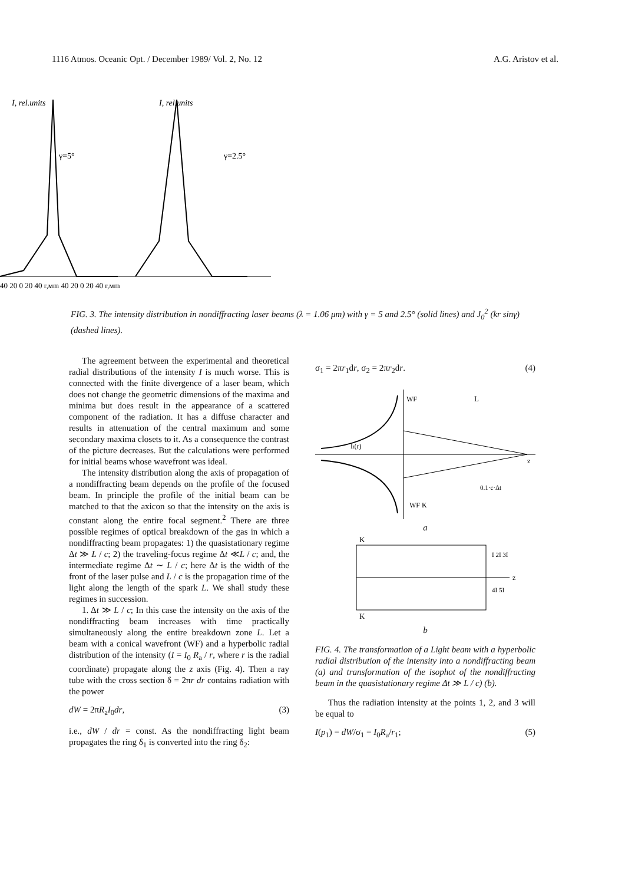1116 Atmos. Oceanic Opt. / December 1989/ Vol. 2, No. 12 A.G. Aristov et al.
I, rel.units
I, rel.units
γ=5°
γ=2.5°
40 20 0 20 40 r,мm 40 20 0 20 40 r,мm
FIG. 3. The intensity distribution in nondiffracting laser beams (λ = 1.06 μm) with γ = 5 and 2.5° (solid lines) and J<sub>0</sub><sup>2</sup> (kr sinγ) (dashed lines).
The agreement between the experimental and theoretical radial distributions of the intensity I is much worse. This is connected with the finite divergence of a laser beam, which does not change the geometric dimensions of the maxima and minima but does result in the appearance of a scattered component of the radiation. It has a diffuse character and results in attenuation of the central maximum and some secondary maxima closets to it. As a consequence the contrast of the picture decreases. But the calculations were performed for initial beams whose wavefront was ideal.
The intensity distribution along the axis of propagation of a nondiffracting beam depends on the profile of the focused beam. In principle the profile of the initial beam can be matched to that the axicon so that the intensity on the axis is constant along the entire focal segment.<sup>2</sup> There are three possible regimes of optical breakdown of the gas in which a nondiffracting beam propagates: 1) the quasistationary regime Δt ≫ L / c; 2) the traveling-focus regime Δt ≪L / c; and, the intermediate regime Δt ∼ L / c; here Δt is the width of the front of the laser pulse and L / c is the propagation time of the light along the length of the spark L. We shall study these regimes in succession.
1. Δt ≫ L / c; In this case the intensity on the axis of the nondiffracting beam increases with time practically simultaneously along the entire breakdown zone L. Let a beam with a conical wavefront (WF) and a hyperbolic radial distribution of the intensity (I = I<sub>0</sub> R<sub>a</sub> / r, where r is the radial coordinate) propagate along the z axis (Fig. 4). Then a ray tube with the cross section δ = 2πr dr contains radiation with the power
dW = 2πR<sub>a</sub>I<sub>0</sub>dr, (3)
i.e., dW / dr = const. As the nondiffracting light beam propagates the ring δ<sub>1</sub> is converted into the ring δ<sub>2</sub>:
σ<sub>1</sub> = 2πr<sub>1</sub>dr, σ<sub>2</sub> = 2πr<sub>2</sub>dr. (4)
L
WF
WF K
Ii(r)
z
0.1·c·Δt
a
K
K
I 2I 3I
4I 5I
z
b
FIG. 4. The transformation of a Light beam with a hyperbolic radial distribution of the intensity into a nondiffracting beam (a) and transformation of the isophot of the nondiffracting beam in the quasistationary regime Δt ≫ L / c) (b).
Thus the radiation intensity at the points 1, 2, and 3 will be equal to
I(p<sub>1</sub>) = dW/σ<sub>1</sub> = I<sub>0</sub>R<sub>a</sub>/r<sub>1</sub>; (5)